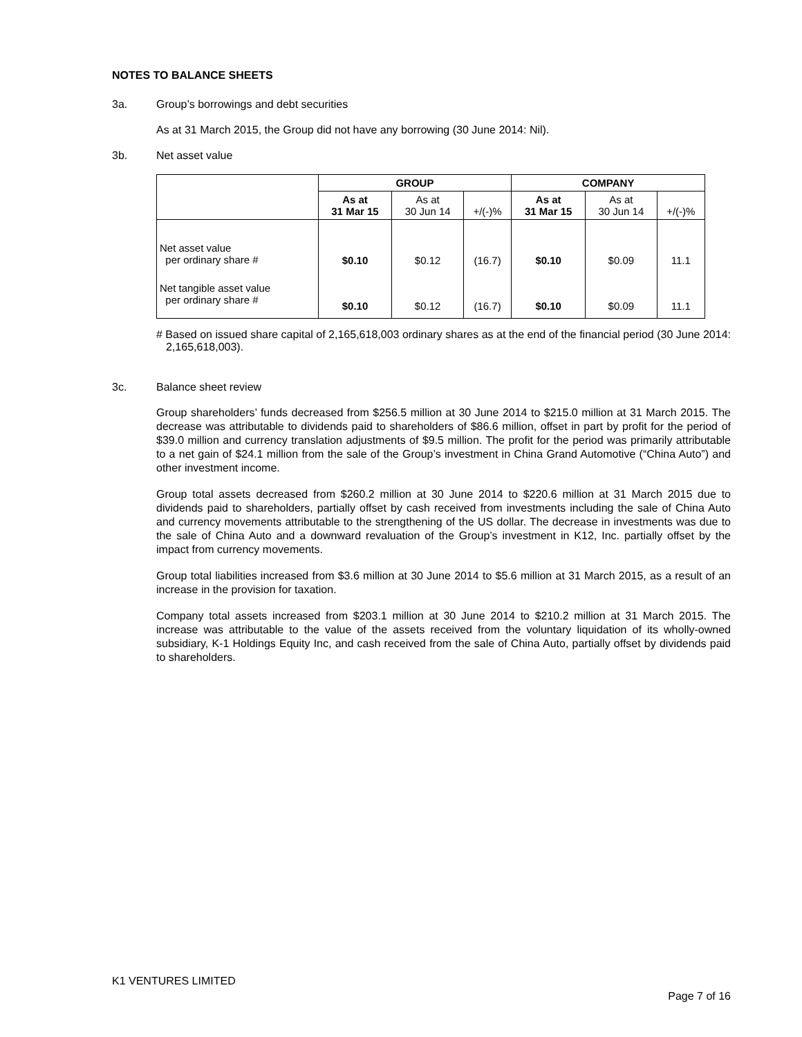NOTES TO BALANCE SHEETS
3a. Group’s borrowings and debt securities
As at 31 March 2015, the Group did not have any borrowing (30 June 2014: Nil).
3b. Net asset value
| | GROUP | | | COMPANY | | |
| --- | --- | --- | --- | --- | --- | --- |
| | As at 31 Mar 15 | As at 30 Jun 14 | +/(-)% | As at 31 Mar 15 | As at 30 Jun 14 | +/(-)% |
| Net asset value per ordinary share # | $0.10 | $0.12 | (16.7) | $0.10 | $0.09 | 11.1 |
| Net tangible asset value per ordinary share # | $0.10 | $0.12 | (16.7) | $0.10 | $0.09 | 11.1 |
# Based on issued share capital of 2,165,618,003 ordinary shares as at the end of the financial period (30 June 2014: 2,165,618,003).
3c. Balance sheet review
Group shareholders’ funds decreased from $256.5 million at 30 June 2014 to $215.0 million at 31 March 2015. The decrease was attributable to dividends paid to shareholders of $86.6 million, offset in part by profit for the period of $39.0 million and currency translation adjustments of $9.5 million. The profit for the period was primarily attributable to a net gain of $24.1 million from the sale of the Group’s investment in China Grand Automotive (“China Auto”) and other investment income.
Group total assets decreased from $260.2 million at 30 June 2014 to $220.6 million at 31 March 2015 due to dividends paid to shareholders, partially offset by cash received from investments including the sale of China Auto and currency movements attributable to the strengthening of the US dollar. The decrease in investments was due to the sale of China Auto and a downward revaluation of the Group’s investment in K12, Inc. partially offset by the impact from currency movements.
Group total liabilities increased from $3.6 million at 30 June 2014 to $5.6 million at 31 March 2015, as a result of an increase in the provision for taxation.
Company total assets increased from $203.1 million at 30 June 2014 to $210.2 million at 31 March 2015. The increase was attributable to the value of the assets received from the voluntary liquidation of its wholly-owned subsidiary, K-1 Holdings Equity Inc, and cash received from the sale of China Auto, partially offset by dividends paid to shareholders.
K1 VENTURES LIMITED
Page 7 of 16